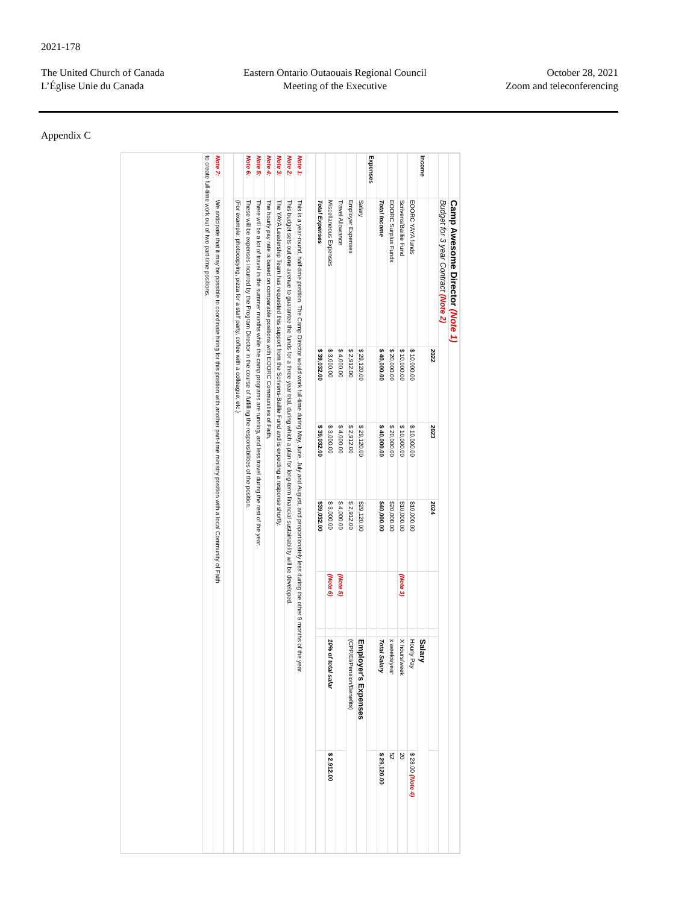2021-178
The United Church of Canada
L’Église Unie du Canada
Eastern Ontario Outaouais Regional Council
Meeting of the Executive
October 28, 2021
Zoom and teleconferencing
Appendix C
| | Camp Awesome Director (Note 1) | | | | | | | |
| | Budget for 3 year Contract (Note 2) | | | | | | | |
| | | 2022 | 2023 | 2024 | | | | |
| Income | | | | | | | Salary | |
| | EOORC YAYA funds | $ 10,000.00 | $ 10,000.00 | $10,000.00 | | | Hourly Pay | $ 28.00 (Note 4) |
| | Scrivens/Baillie Fund | $ 10,000.00 | $ 10,000.00 | $10,000.00 | (Note 3) | | X hours/week | 20 |
| | EOORC Surplus Funds | $ 20,000.00 | $ 20,000.00 | $20,000.00 | | | x weeks/year | 52 |
| | Total Income | $ 40,000.00 | $ 40,000.00 | $40,000.00 | | | Total Salary | $ 29,120.00 |
| Expenses | | | | | | | | |
| | Salary | $ 29,120.00 | $ 29,120.00 | $29,120.00 | | | Employer's Expenses | |
| | Employer Expenses | $ 2,912.00 | $ 2,912.00 | $ 2,912.00 | | | (CPP/EI/Pension/Benefits) | |
| | Travel Allowance | $ 4,000.00 | $ 4,000.00 | $ 4,000.00 | (Note 5) | | | |
| | Miscellaneous Expenses | $ 3,000.00 | $ 3,000.00 | $ 3,000.00 | (Note 6) | | 10% of total salar | $ 2,912.00 |
| | Total Expenses | $ 39,032.00 | $ 39,032.00 | $39,032.00 | | | | |
| Note 1: | This is a year-round, half-time position. The Camp Director would work full-time during May, June, July and August, and proportionately less during the other 9 months of the year. | | | | | | | |
| Note 2: | This budget sets out one avenue to guarantee the funds for a three year trial, during which a plan for long-term financial sustainability will be developed. | | | | | | | |
| Note 3: | The YAYA Leadership Team has requested this support from the Scrivens-Baillie Fund and is expecting a response shortly. | | | | | | | |
| Note 4: | The hourly pay rate is based on comparable positions with EOORC Communities of Faith. | | | | | | | |
| Note 5: | There will be a lot of travel in the summer months while the camp programs are running, and less travel during the rest of the year. | | | | | | | |
| Note 6: | These will be expenses incurred by the Program Director in the course of fulfilling the responsibilities of the position. | | | | | | | |
| | (For example: photocopying, pizza for a staff party, coffee with a colleague, etc.) | | | | | | | |
| Note 7: | We anticipate that it may be possible to coordinate hiring for this position with another part-time ministry position with a local Community of Faith | | | | | | | |
| to create full-time work out of two part-time positions. | | | | | | | | |